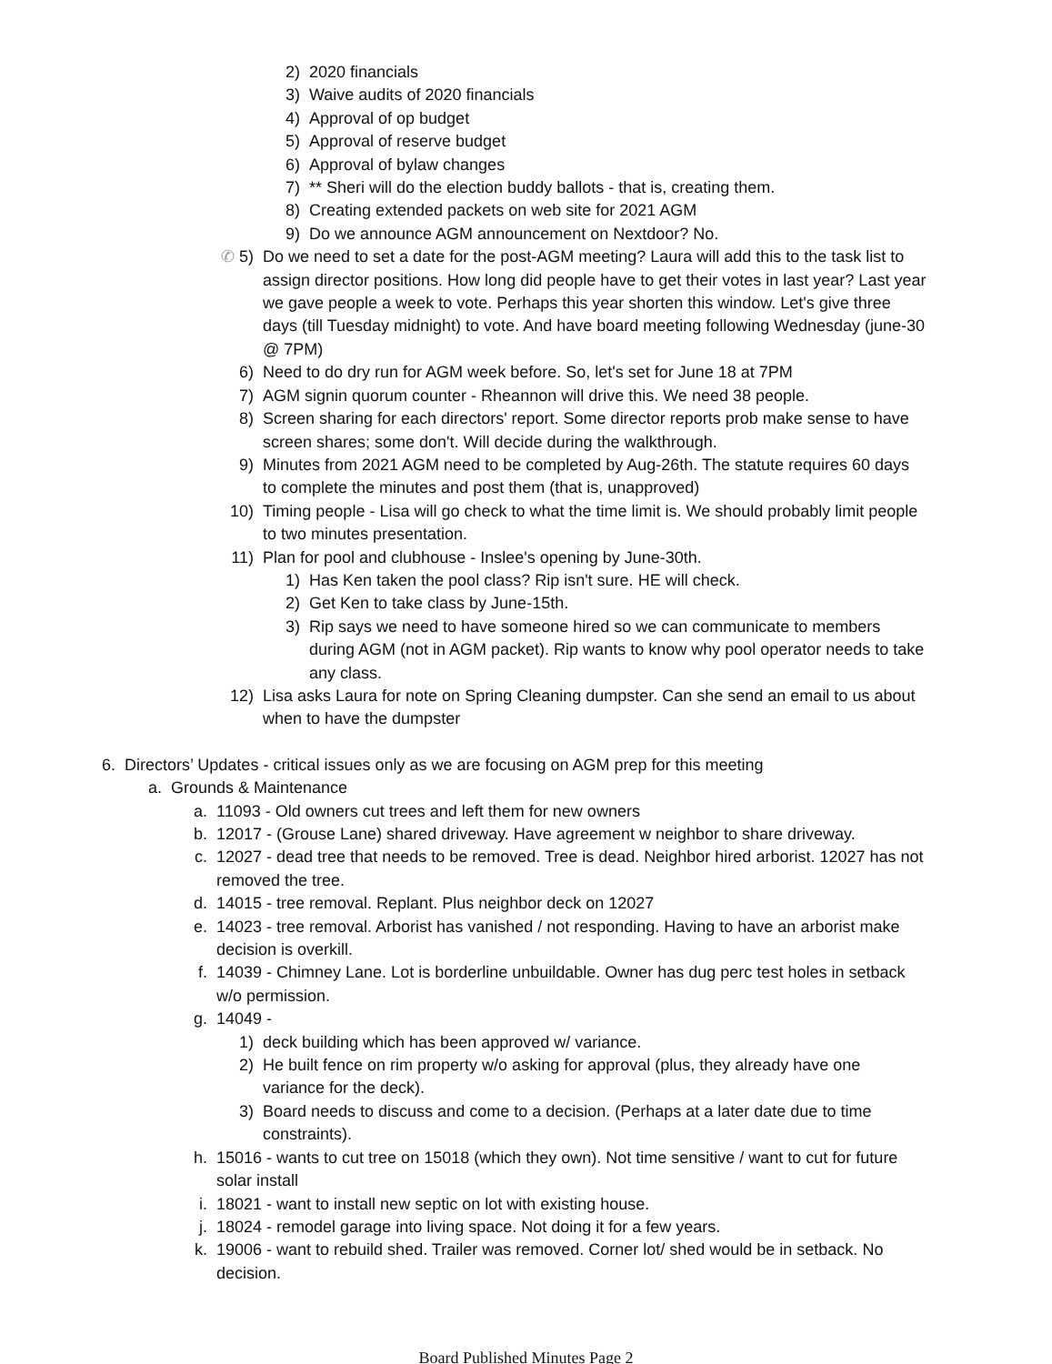2) 2020 financials
3) Waive audits of 2020 financials
4) Approval of op budget
5) Approval of reserve budget
6) Approval of bylaw changes
7) ** Sheri will do the election buddy ballots - that is, creating them.
8) Creating extended packets on web site for 2021 AGM
9) Do we announce AGM announcement on Nextdoor? No.
✆ 5) Do we need to set a date for the post-AGM meeting? Laura will add this to the task list to assign director positions. How long did people have to get their votes in last year? Last year we gave people a week to vote. Perhaps this year shorten this window. Let's give three days (till Tuesday midnight) to vote. And have board meeting following Wednesday (june-30 @ 7PM)
6) Need to do dry run for AGM week before. So, let's set for June 18 at 7PM
7) AGM signin quorum counter - Rheannon will drive this. We need 38 people.
8) Screen sharing for each directors' report. Some director reports prob make sense to have screen shares; some don't. Will decide during the walkthrough.
9) Minutes from 2021 AGM need to be completed by Aug-26th. The statute requires 60 days to complete the minutes and post them (that is, unapproved)
10) Timing people - Lisa will go check to what the time limit is. We should probably limit people to two minutes presentation.
11) Plan for pool and clubhouse - Inslee's opening by June-30th.
1) Has Ken taken the pool class? Rip isn't sure. HE will check.
2) Get Ken to take class by June-15th.
3) Rip says we need to have someone hired so we can communicate to members during AGM (not in AGM packet). Rip wants to know why pool operator needs to take any class.
12) Lisa asks Laura for note on Spring Cleaning dumpster. Can she send an email to us about when to have the dumpster
6. Directors’ Updates - critical issues only as we are focusing on AGM prep for this meeting
a. Grounds & Maintenance
a. 11093 - Old owners cut trees and left them for new owners
b. 12017 - (Grouse Lane) shared driveway. Have agreement w neighbor to share driveway.
c. 12027 - dead tree that needs to be removed. Tree is dead. Neighbor hired arborist. 12027 has not removed the tree.
d. 14015 - tree removal. Replant. Plus neighbor deck on 12027
e. 14023 - tree removal. Arborist has vanished / not responding. Having to have an arborist make decision is overkill.
f. 14039 - Chimney Lane. Lot is borderline unbuildable. Owner has dug perc test holes in setback w/o permission.
g. 14049 -
1) deck building which has been approved w/ variance.
2) He built fence on rim property w/o asking for approval (plus, they already have one variance for the deck).
3) Board needs to discuss and come to a decision. (Perhaps at a later date due to time constraints).
h. 15016 - wants to cut tree on 15018 (which they own). Not time sensitive / want to cut for future solar install
i. 18021 - want to install new septic on lot with existing house.
j. 18024 - remodel garage into living space. Not doing it for a few years.
k. 19006 - want to rebuild shed. Trailer was removed. Corner lot/ shed would be in setback. No decision.
Board Published Minutes Page 2